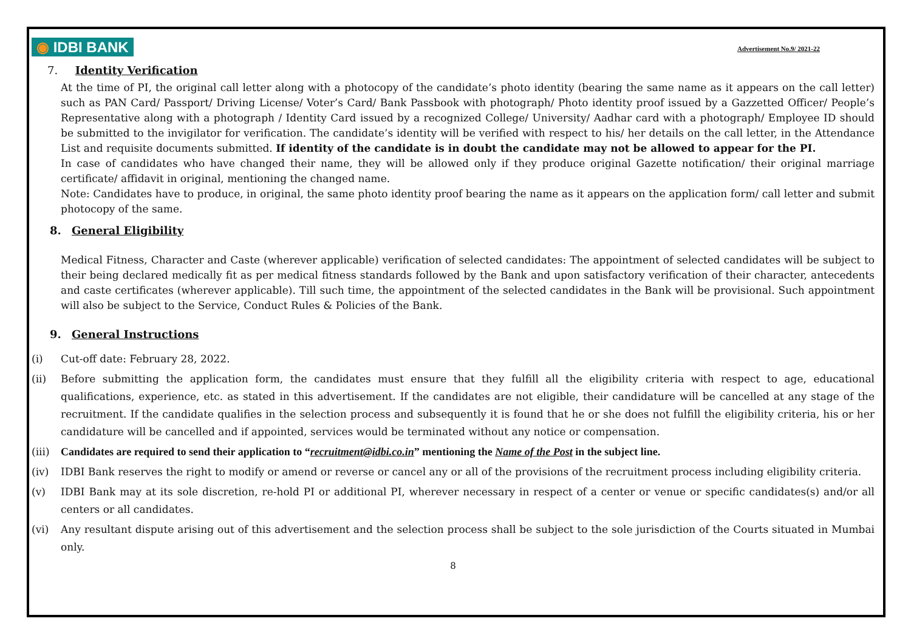◉ IDBI BANK
Advertisement No.9/ 2021-22
7. Identity Verification
At the time of PI, the original call letter along with a photocopy of the candidate’s photo identity (bearing the same name as it appears on the call letter) such as PAN Card/ Passport/ Driving License/ Voter’s Card/ Bank Passbook with photograph/ Photo identity proof issued by a Gazzetted Officer/ People’s Representative along with a photograph / Identity Card issued by a recognized College/ University/ Aadhar card with a photograph/ Employee ID should be submitted to the invigilator for verification. The candidate’s identity will be verified with respect to his/ her details on the call letter, in the Attendance List and requisite documents submitted. If identity of the candidate is in doubt the candidate may not be allowed to appear for the PI.
In case of candidates who have changed their name, they will be allowed only if they produce original Gazette notification/ their original marriage certificate/ affidavit in original, mentioning the changed name.
Note: Candidates have to produce, in original, the same photo identity proof bearing the name as it appears on the application form/ call letter and submit photocopy of the same.
8. General Eligibility
Medical Fitness, Character and Caste (wherever applicable) verification of selected candidates: The appointment of selected candidates will be subject to their being declared medically fit as per medical fitness standards followed by the Bank and upon satisfactory verification of their character, antecedents and caste certificates (wherever applicable). Till such time, the appointment of the selected candidates in the Bank will be provisional. Such appointment will also be subject to the Service, Conduct Rules & Policies of the Bank.
9. General Instructions
(i) Cut-off date: February 28, 2022.
(ii) Before submitting the application form, the candidates must ensure that they fulfill all the eligibility criteria with respect to age, educational qualifications, experience, etc. as stated in this advertisement. If the candidates are not eligible, their candidature will be cancelled at any stage of the recruitment. If the candidate qualifies in the selection process and subsequently it is found that he or she does not fulfill the eligibility criteria, his or her candidature will be cancelled and if appointed, services would be terminated without any notice or compensation.
(iii) Candidates are required to send their application to “recruitment@idbi.co.in” mentioning the Name of the Post in the subject line.
(iv) IDBI Bank reserves the right to modify or amend or reverse or cancel any or all of the provisions of the recruitment process including eligibility criteria.
(v) IDBI Bank may at its sole discretion, re-hold PI or additional PI, wherever necessary in respect of a center or venue or specific candidates(s) and/or all centers or all candidates.
(vi) Any resultant dispute arising out of this advertisement and the selection process shall be subject to the sole jurisdiction of the Courts situated in Mumbai only.
8